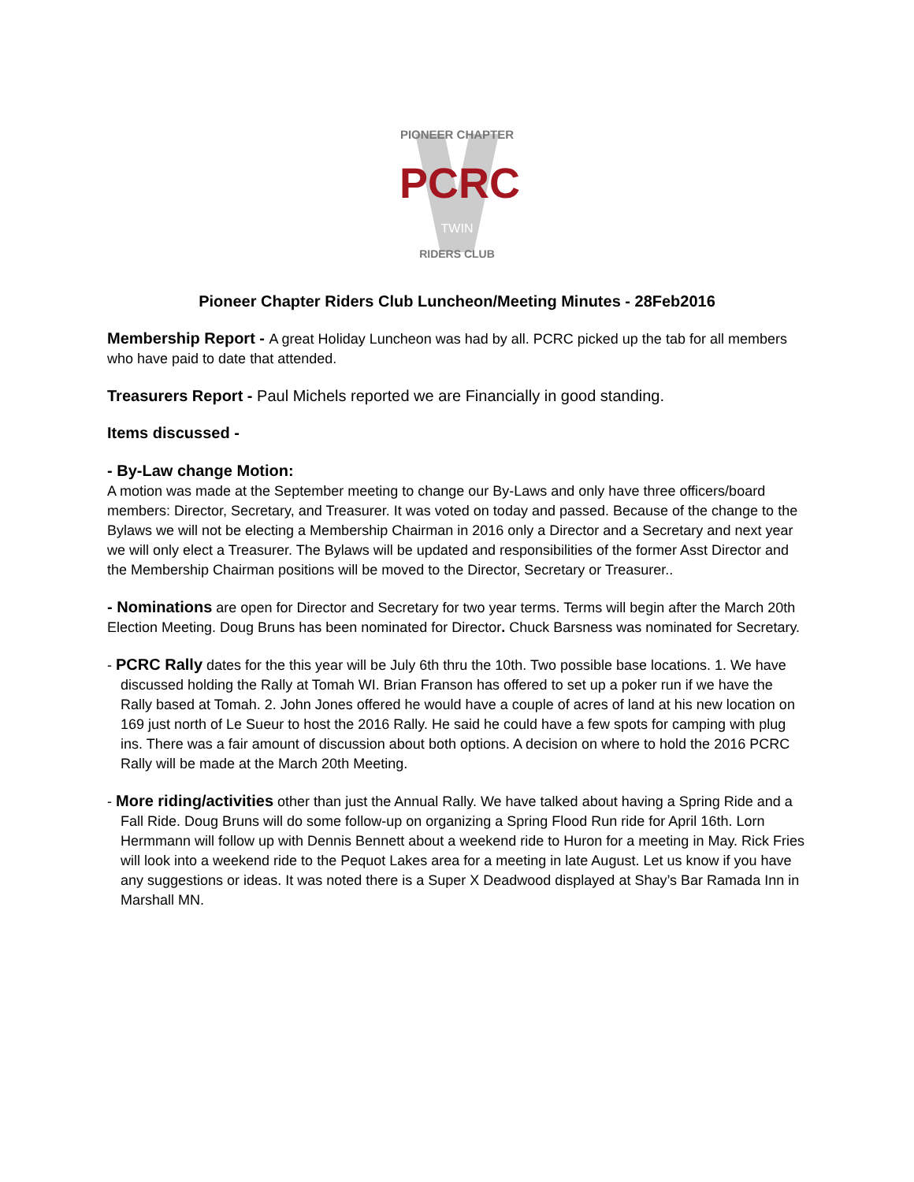PIONEER CHAPTER
PCRC
TWIN
RIDERS CLUB
Pioneer Chapter Riders Club Luncheon/Meeting Minutes - 28Feb2016
Membership Report - A great Holiday Luncheon was had by all. PCRC picked up the tab for all members who have paid to date that attended.
Treasurers Report - Paul Michels reported we are Financially in good standing.
Items discussed -
- By-Law change Motion:
A motion was made at the September meeting to change our By-Laws and only have three officers/board members: Director, Secretary, and Treasurer. It was voted on today and passed. Because of the change to the Bylaws we will not be electing a Membership Chairman in 2016 only a Director and a Secretary and next year we will only elect a Treasurer. The Bylaws will be updated and responsibilities of the former Asst Director and the Membership Chairman positions will be moved to the Director, Secretary or Treasurer..
- Nominations are open for Director and Secretary for two year terms. Terms will begin after the March 20th Election Meeting. Doug Bruns has been nominated for Director. Chuck Barsness was nominated for Secretary.
- PCRC Rally dates for the this year will be July 6th thru the 10th. Two possible base locations. 1. We have discussed holding the Rally at Tomah WI. Brian Franson has offered to set up a poker run if we have the Rally based at Tomah. 2. John Jones offered he would have a couple of acres of land at his new location on 169 just north of Le Sueur to host the 2016 Rally. He said he could have a few spots for camping with plug ins. There was a fair amount of discussion about both options. A decision on where to hold the 2016 PCRC Rally will be made at the March 20th Meeting.
- More riding/activities other than just the Annual Rally. We have talked about having a Spring Ride and a Fall Ride. Doug Bruns will do some follow-up on organizing a Spring Flood Run ride for April 16th. Lorn Hermmann will follow up with Dennis Bennett about a weekend ride to Huron for a meeting in May. Rick Fries will look into a weekend ride to the Pequot Lakes area for a meeting in late August. Let us know if you have any suggestions or ideas. It was noted there is a Super X Deadwood displayed at Shay’s Bar Ramada Inn in Marshall MN.